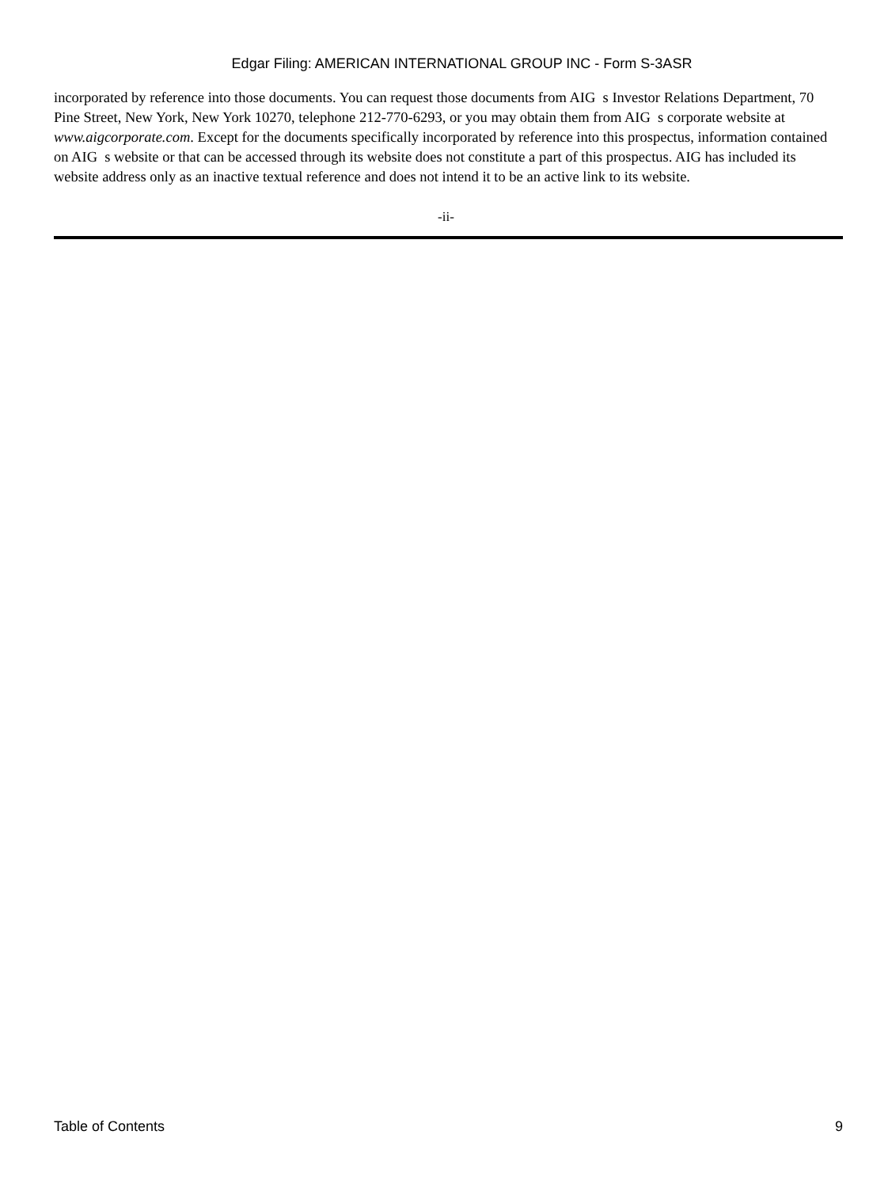Edgar Filing: AMERICAN INTERNATIONAL GROUP INC - Form S-3ASR
incorporated by reference into those documents. You can request those documents from AIG s Investor Relations Department, 70 Pine Street, New York, New York 10270, telephone 212-770-6293, or you may obtain them from AIG s corporate website at www.aigcorporate.com. Except for the documents specifically incorporated by reference into this prospectus, information contained on AIG s website or that can be accessed through its website does not constitute a part of this prospectus. AIG has included its website address only as an inactive textual reference and does not intend it to be an active link to its website.
-ii-
Table of Contents 9